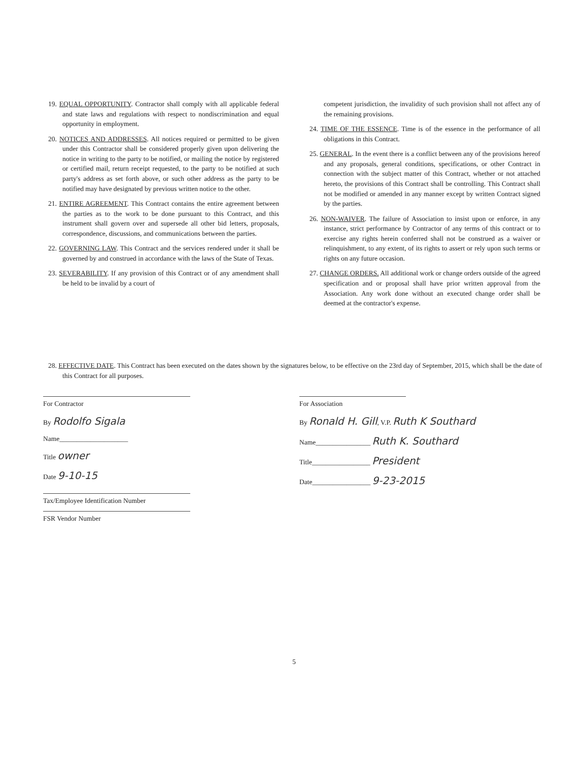19. EQUAL OPPORTUNITY. Contractor shall comply with all applicable federal and state laws and regulations with respect to nondiscrimination and equal opportunity in employment.
20. NOTICES AND ADDRESSES. All notices required or permitted to be given under this Contractor shall be considered properly given upon delivering the notice in writing to the party to be notified, or mailing the notice by registered or certified mail, return receipt requested, to the party to be notified at such party's address as set forth above, or such other address as the party to be notified may have designated by previous written notice to the other.
21. ENTIRE AGREEMENT. This Contract contains the entire agreement between the parties as to the work to be done pursuant to this Contract, and this instrument shall govern over and supersede all other bid letters, proposals, correspondence, discussions, and communications between the parties.
22. GOVERNING LAW. This Contract and the services rendered under it shall be governed by and construed in accordance with the laws of the State of Texas.
23. SEVERABILITY. If any provision of this Contract or of any amendment shall be held to be invalid by a court of
competent jurisdiction, the invalidity of such provision shall not affect any of the remaining provisions.
24. TIME OF THE ESSENCE. Time is of the essence in the performance of all obligations in this Contract.
25. GENERAL. In the event there is a conflict between any of the provisions hereof and any proposals, general conditions, specifications, or other Contract in connection with the subject matter of this Contract, whether or not attached hereto, the provisions of this Contract shall be controlling. This Contract shall not be modified or amended in any manner except by written Contract signed by the parties.
26. NON-WAIVER. The failure of Association to insist upon or enforce, in any instance, strict performance by Contractor of any terms of this contract or to exercise any rights herein conferred shall not be construed as a waiver or relinquishment, to any extent, of its rights to assert or rely upon such terms or rights on any future occasion.
27. CHANGE ORDERS. All additional work or change orders outside of the agreed specification and or proposal shall have prior written approval from the Association. Any work done without an executed change order shall be deemed at the contractor's expense.
28. EFFECTIVE DATE. This Contract has been executed on the dates shown by the signatures below, to be effective on the 23rd day of September, 2015, which shall be the date of this Contract for all purposes.
For Contractor
By Rodolfo Sigala
Name____________________
Title owner
Date 9-10-15
Tax/Employee Identification Number
FSR Vendor Number
For Association
By Ronald H. Gill, V.P. Ruth K Southard
Name________________ Ruth K. Southard
Title_________________ President
Date_________________ 9-23-2015
5